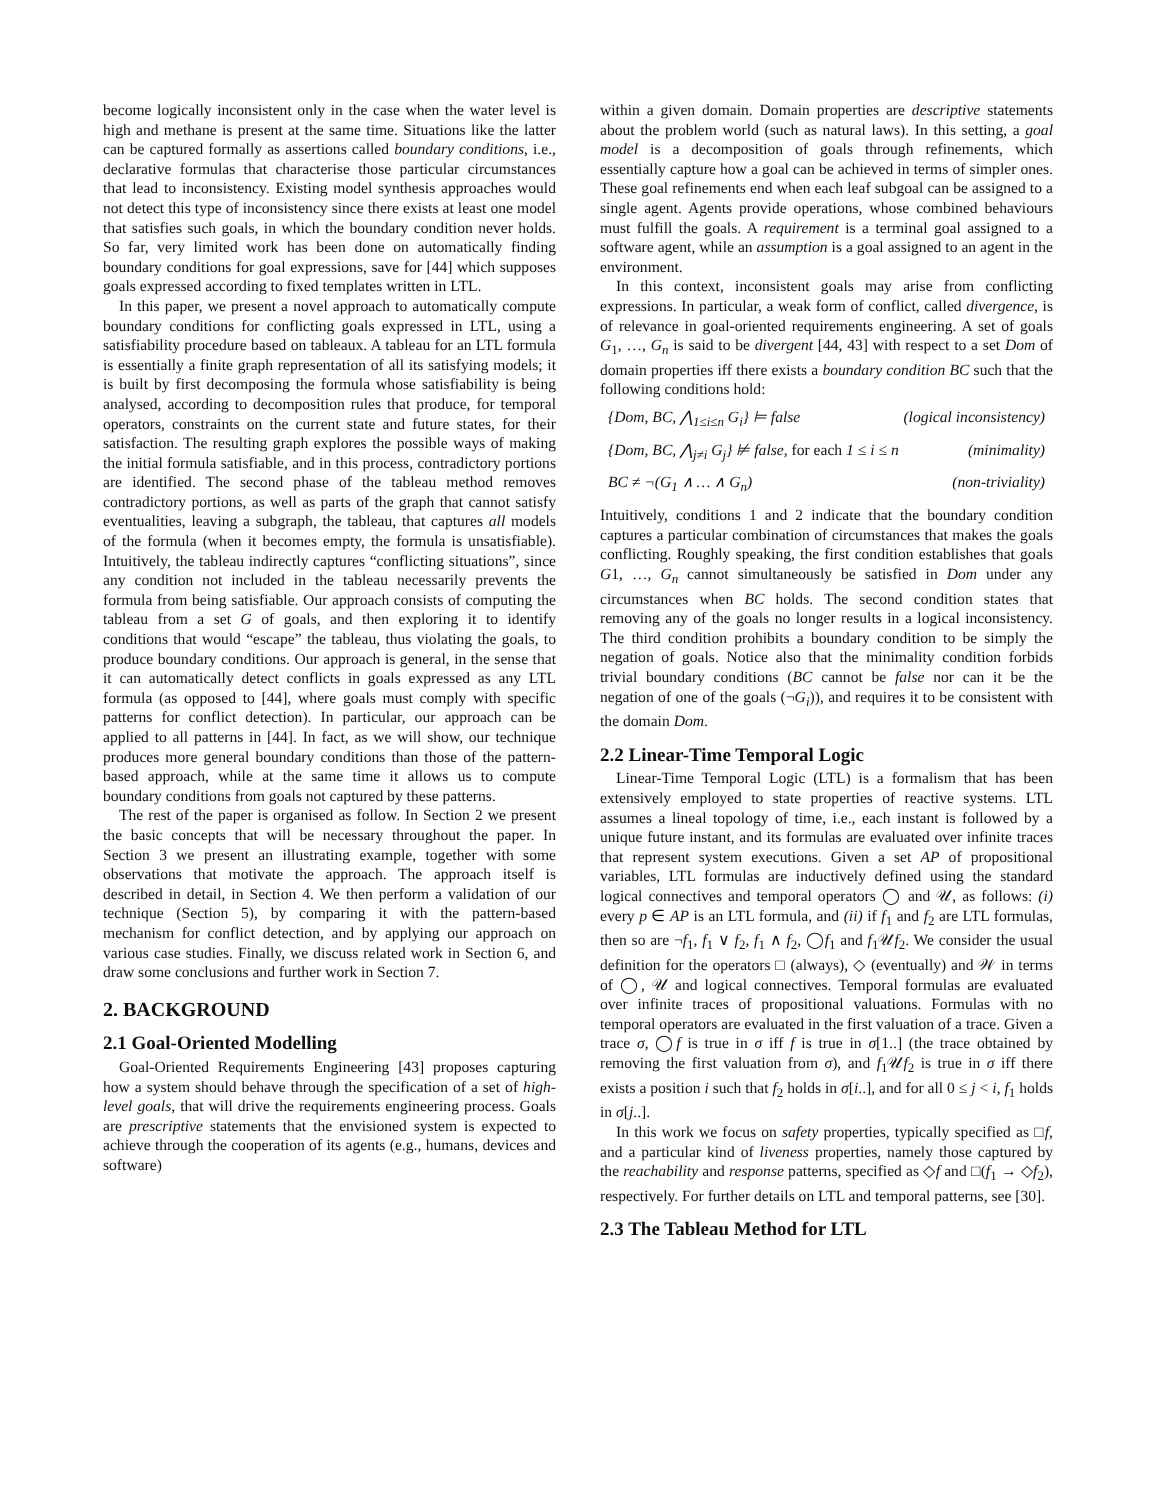become logically inconsistent only in the case when the water level is high and methane is present at the same time. Situations like the latter can be captured formally as assertions called boundary conditions, i.e., declarative formulas that characterise those particular circumstances that lead to inconsistency. Existing model synthesis approaches would not detect this type of inconsistency since there exists at least one model that satisfies such goals, in which the boundary condition never holds. So far, very limited work has been done on automatically finding boundary conditions for goal expressions, save for [44] which supposes goals expressed according to fixed templates written in LTL.
In this paper, we present a novel approach to automatically compute boundary conditions for conflicting goals expressed in LTL, using a satisfiability procedure based on tableaux. A tableau for an LTL formula is essentially a finite graph representation of all its satisfying models; it is built by first decomposing the formula whose satisfiability is being analysed, according to decomposition rules that produce, for temporal operators, constraints on the current state and future states, for their satisfaction. The resulting graph explores the possible ways of making the initial formula satisfiable, and in this process, contradictory portions are identified. The second phase of the tableau method removes contradictory portions, as well as parts of the graph that cannot satisfy eventualities, leaving a subgraph, the tableau, that captures all models of the formula (when it becomes empty, the formula is unsatisfiable). Intuitively, the tableau indirectly captures “conflicting situations”, since any condition not included in the tableau necessarily prevents the formula from being satisfiable. Our approach consists of computing the tableau from a set G of goals, and then exploring it to identify conditions that would “escape” the tableau, thus violating the goals, to produce boundary conditions. Our approach is general, in the sense that it can automatically detect conflicts in goals expressed as any LTL formula (as opposed to [44], where goals must comply with specific patterns for conflict detection). In particular, our approach can be applied to all patterns in [44]. In fact, as we will show, our technique produces more general boundary conditions than those of the pattern-based approach, while at the same time it allows us to compute boundary conditions from goals not captured by these patterns.
The rest of the paper is organised as follow. In Section 2 we present the basic concepts that will be necessary throughout the paper. In Section 3 we present an illustrating example, together with some observations that motivate the approach. The approach itself is described in detail, in Section 4. We then perform a validation of our technique (Section 5), by comparing it with the pattern-based mechanism for conflict detection, and by applying our approach on various case studies. Finally, we discuss related work in Section 6, and draw some conclusions and further work in Section 7.
2. BACKGROUND
2.1 Goal-Oriented Modelling
Goal-Oriented Requirements Engineering [43] proposes capturing how a system should behave through the specification of a set of high-level goals, that will drive the requirements engineering process. Goals are prescriptive statements that the envisioned system is expected to achieve through the cooperation of its agents (e.g., humans, devices and software)
within a given domain. Domain properties are descriptive statements about the problem world (such as natural laws). In this setting, a goal model is a decomposition of goals through refinements, which essentially capture how a goal can be achieved in terms of simpler ones. These goal refinements end when each leaf subgoal can be assigned to a single agent. Agents provide operations, whose combined behaviours must fulfill the goals. A requirement is a terminal goal assigned to a software agent, while an assumption is a goal assigned to an agent in the environment.
In this context, inconsistent goals may arise from conflicting expressions. In particular, a weak form of conflict, called divergence, is of relevance in goal-oriented requirements engineering. A set of goals G<sub>1</sub>, …, G<sub>n</sub> is said to be divergent [44, 43] with respect to a set Dom of domain properties iff there exists a boundary condition BC such that the following conditions hold:
{Dom, BC, ⋀<sub>1≤i≤n</sub> G<sub>i</sub>} ⊨ false (logical inconsistency)
{Dom, BC, ⋀<sub>j≠i</sub> G<sub>j</sub>} ⊭ false, for each 1 ≤ i ≤ n (minimality)
BC ≠ ¬(G<sub>1</sub> ∧ … ∧ G<sub>n</sub>) (non-triviality)
Intuitively, conditions 1 and 2 indicate that the boundary condition captures a particular combination of circumstances that makes the goals conflicting. Roughly speaking, the first condition establishes that goals G1, …, G<sub>n</sub> cannot simultaneously be satisfied in Dom under any circumstances when BC holds. The second condition states that removing any of the goals no longer results in a logical inconsistency. The third condition prohibits a boundary condition to be simply the negation of goals. Notice also that the minimality condition forbids trivial boundary conditions (BC cannot be false nor can it be the negation of one of the goals (¬G<sub>i</sub>)), and requires it to be consistent with the domain Dom.
2.2 Linear-Time Temporal Logic
Linear-Time Temporal Logic (LTL) is a formalism that has been extensively employed to state properties of reactive systems. LTL assumes a lineal topology of time, i.e., each instant is followed by a unique future instant, and its formulas are evaluated over infinite traces that represent system executions. Given a set AP of propositional variables, LTL formulas are inductively defined using the standard logical connectives and temporal operators ◯ and 𝒰, as follows: (i) every p ∈ AP is an LTL formula, and (ii) if f<sub>1</sub> and f<sub>2</sub> are LTL formulas, then so are ¬f<sub>1</sub>, f<sub>1</sub> ∨ f<sub>2</sub>, f<sub>1</sub> ∧ f<sub>2</sub>, ◯f<sub>1</sub> and f<sub>1</sub>𝒰f<sub>2</sub>. We consider the usual definition for the operators □ (always), ◇ (eventually) and 𝒲 in terms of ◯, 𝒰 and logical connectives. Temporal formulas are evaluated over infinite traces of propositional valuations. Formulas with no temporal operators are evaluated in the first valuation of a trace. Given a trace σ, ◯f is true in σ iff f is true in σ[1..] (the trace obtained by removing the first valuation from σ), and f<sub>1</sub>𝒰f<sub>2</sub> is true in σ iff there exists a position i such that f<sub>2</sub> holds in σ[i..], and for all 0 ≤ j < i, f<sub>1</sub> holds in σ[j..].
In this work we focus on safety properties, typically specified as □f, and a particular kind of liveness properties, namely those captured by the reachability and response patterns, specified as ◇f and □(f<sub>1</sub> → ◇f<sub>2</sub>), respectively. For further details on LTL and temporal patterns, see [30].
2.3 The Tableau Method for LTL